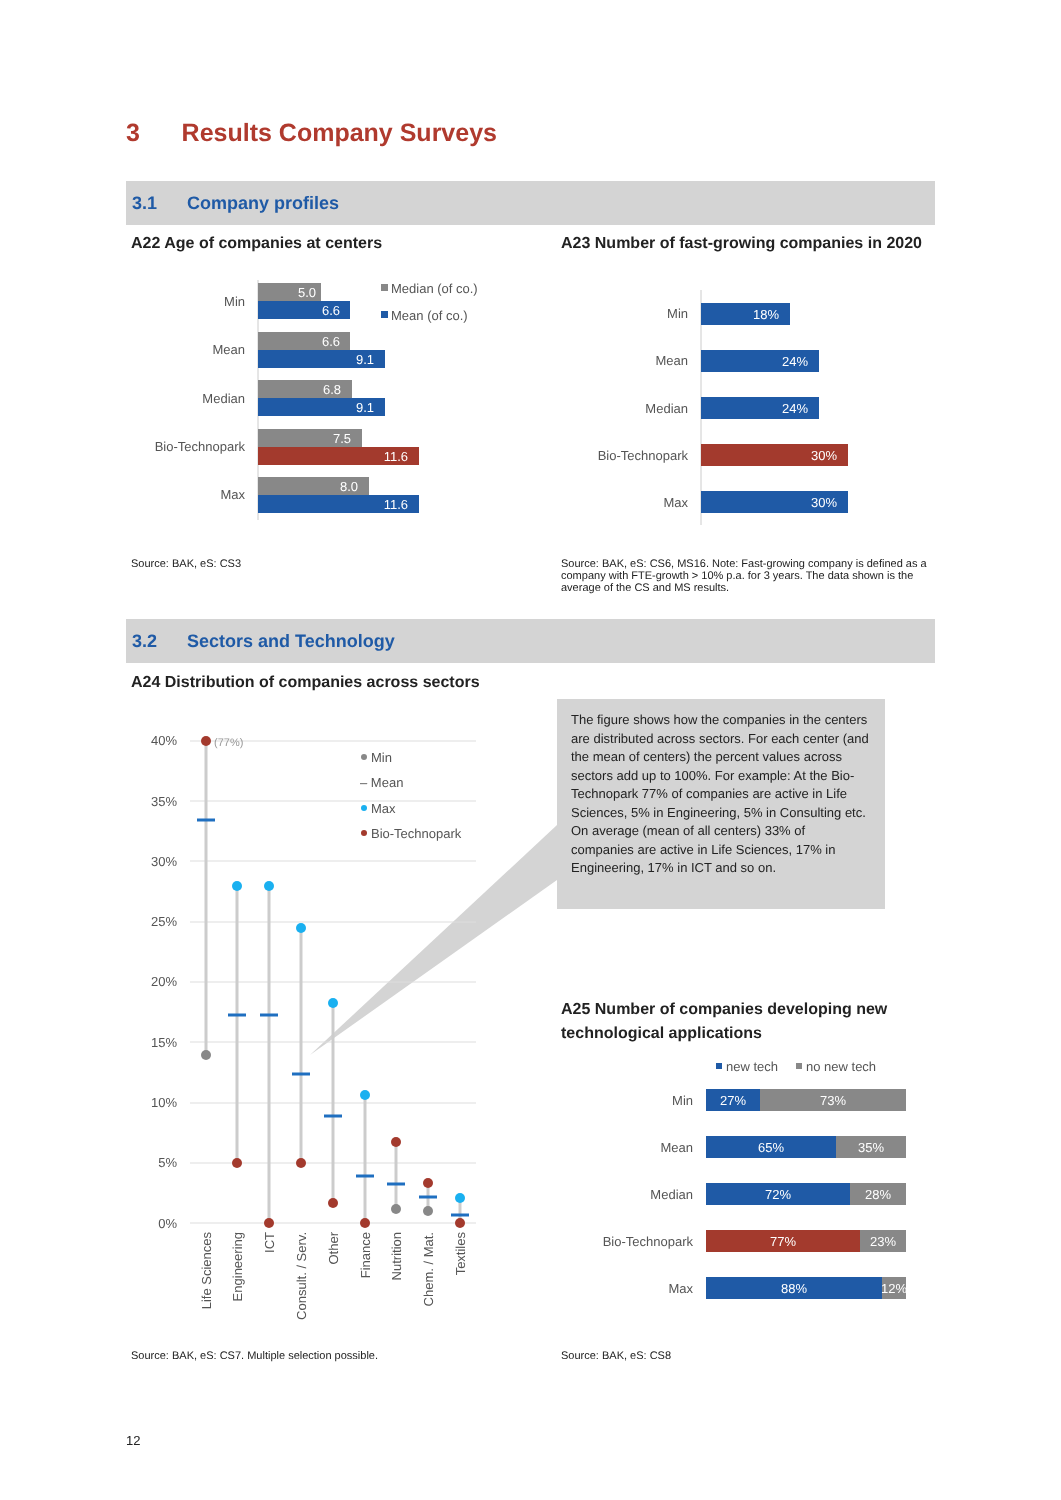3 Results Company Surveys
3.1 Company profiles
A22 Age of companies at centers
A23 Number of fast-growing companies in 2020
Min
Mean
Median
Bio-Technopark
Max
5.0
6.6
6.6
9.1
6.8
9.1
7.5
11.6
8.0
11.6
Median (of co.)
Mean (of co.)
Min
Mean
Median
Bio-Technopark
Max
18%
24%
24%
30%
30%
Source: BAK, eS: CS3
Source: BAK, eS: CS6, MS16. Note: Fast-growing company is defined as a company with FTE-growth > 10% p.a. for 3 years. The data shown is the average of the CS and MS results.
3.2 Sectors and Technology
A24 Distribution of companies across sectors
40%
35%
30%
25%
20%
15%
10%
5%
0%
(77%)
Min
– Mean
Max
Bio-Technopark
Life Sciences
Engineering
ICT
Consult. / Serv.
Other
Finance
Nutrition
Chem. / Mat.
Textiles
The figure shows how the companies in the centers are distributed across sectors. For each center (and the mean of centers) the percent values across sectors add up to 100%. For example: At the Bio-Technopark 77% of companies are active in Life Sciences, 5% in Engineering, 5% in Consulting etc. On average (mean of all centers) 33% of companies are active in Life Sciences, 17% in Engineering, 17% in ICT and so on.
A25 Number of companies developing new
technological applications
new tech
no new tech
Min
Mean
Median
Bio-Technopark
Max
27%
73%
65%
35%
72%
28%
77%
23%
88%
12%
Source: BAK, eS: CS7. Multiple selection possible.
Source: BAK, eS: CS8
12